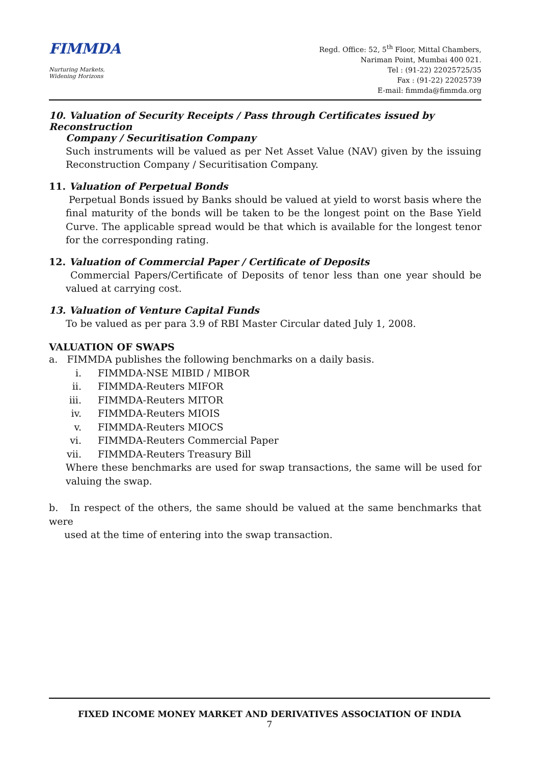FIMMDA
Nurturing Markets,
Widening Horizons
Regd. Office: 52, 5<sup>th</sup> Floor, Mittal Chambers,
Nariman Point, Mumbai 400 021.
Tel : (91-22) 22025725/35
Fax : (91-22) 22025739
E-mail: fimmda@fimmda.org
10. Valuation of Security Receipts / Pass through Certificates issued by Reconstruction
Company / Securitisation Company
Such instruments will be valued as per Net Asset Value (NAV) given by the issuing Reconstruction Company / Securitisation Company.
11. Valuation of Perpetual Bonds
Perpetual Bonds issued by Banks should be valued at yield to worst basis where the final maturity of the bonds will be taken to be the longest point on the Base Yield Curve. The applicable spread would be that which is available for the longest tenor for the corresponding rating.
12. Valuation of Commercial Paper / Certificate of Deposits
Commercial Papers/Certificate of Deposits of tenor less than one year should be valued at carrying cost.
13. Valuation of Venture Capital Funds
To be valued as per para 3.9 of RBI Master Circular dated July 1, 2008.
VALUATION OF SWAPS
a. FIMMDA publishes the following benchmarks on a daily basis.
i. FIMMDA-NSE MIBID / MIBOR
ii. FIMMDA-Reuters MIFOR
iii. FIMMDA-Reuters MITOR
iv. FIMMDA-Reuters MIOIS
v. FIMMDA-Reuters MIOCS
vi. FIMMDA-Reuters Commercial Paper
vii. FIMMDA-Reuters Treasury Bill
Where these benchmarks are used for swap transactions, the same will be used for valuing the swap.
b. In respect of the others, the same should be valued at the same benchmarks that were
used at the time of entering into the swap transaction.
FIXED INCOME MONEY MARKET AND DERIVATIVES ASSOCIATION OF INDIA
7